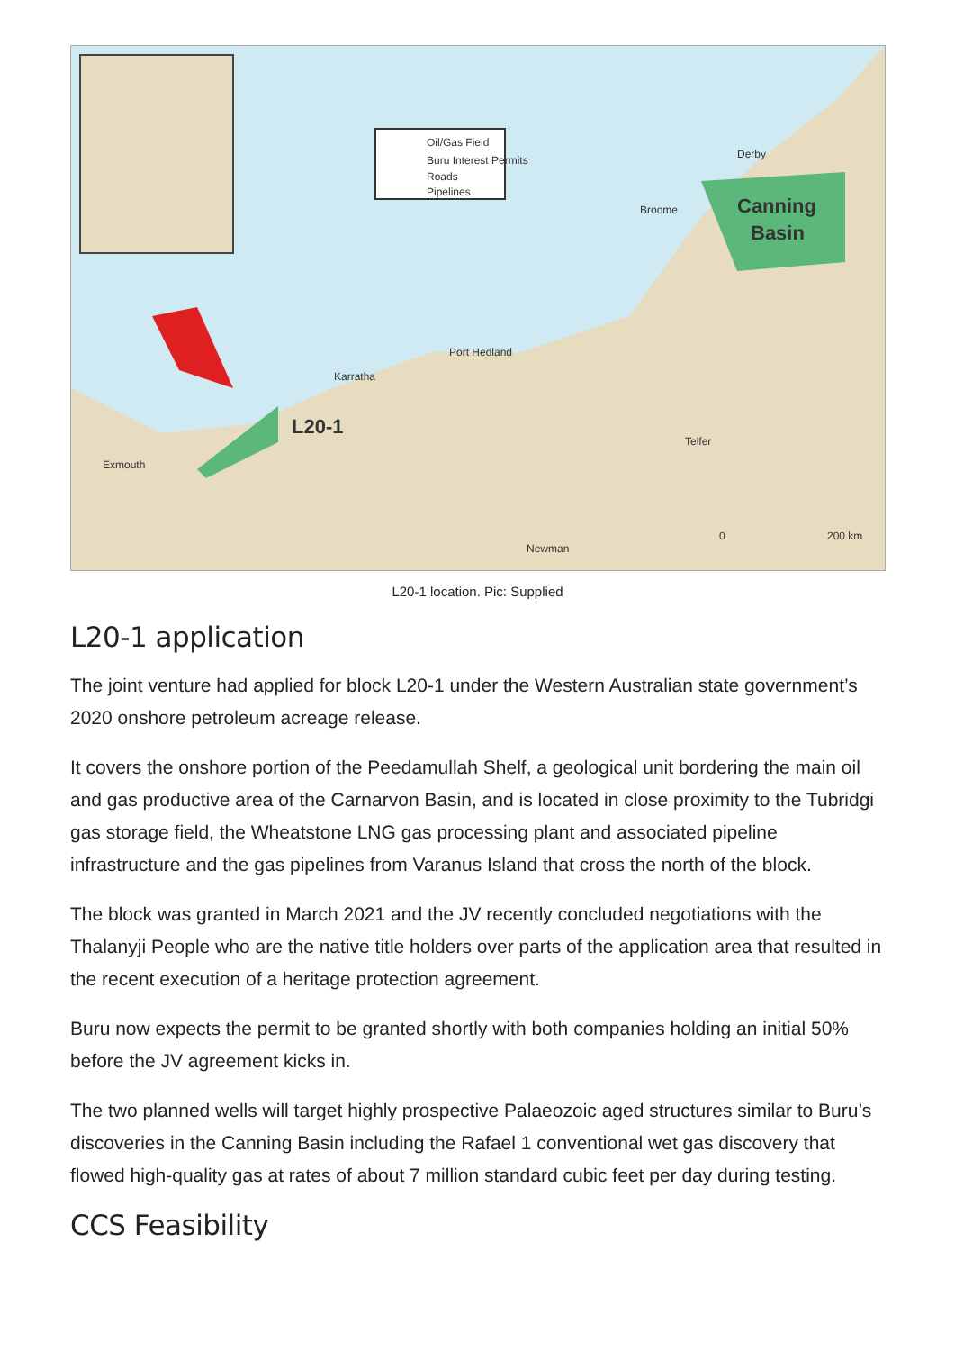Oil/Gas Field
Buru Interest Permits
Roads
Pipelines
Canning
Basin
L20-1
Port Hedland
Karratha
Broome
Derby
Telfer
Newman
Exmouth
0 200 km
L20-1 location. Pic: Supplied
L20-1 application
The joint venture had applied for block L20-1 under the Western Australian state government’s 2020 onshore petroleum acreage release.
It covers the onshore portion of the Peedamullah Shelf, a geological unit bordering the main oil and gas productive area of the Carnarvon Basin, and is located in close proximity to the Tubridgi gas storage field, the Wheatstone LNG gas processing plant and associated pipeline infrastructure and the gas pipelines from Varanus Island that cross the north of the block.
The block was granted in March 2021 and the JV recently concluded negotiations with the Thalanyji People who are the native title holders over parts of the application area that resulted in the recent execution of a heritage protection agreement.
Buru now expects the permit to be granted shortly with both companies holding an initial 50% before the JV agreement kicks in.
The two planned wells will target highly prospective Palaeozoic aged structures similar to Buru’s discoveries in the Canning Basin including the Rafael 1 conventional wet gas discovery that flowed high-quality gas at rates of about 7 million standard cubic feet per day during testing.
CCS Feasibility